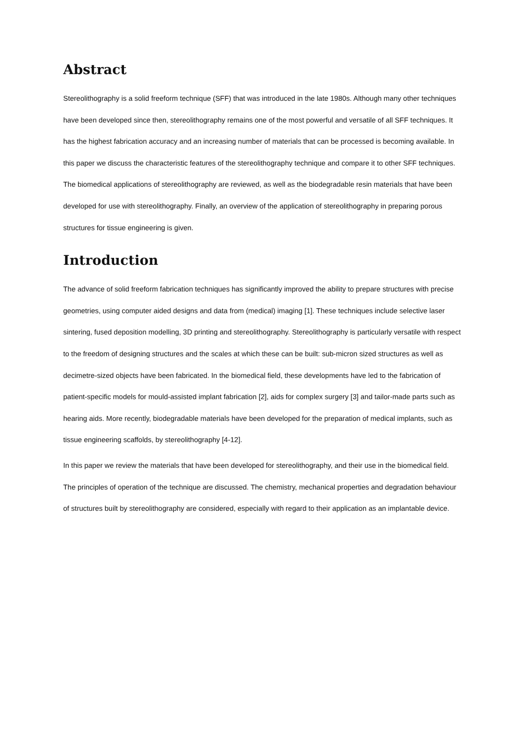Abstract
Stereolithography is a solid freeform technique (SFF) that was introduced in the late 1980s. Although many other techniques have been developed since then, stereolithography remains one of the most powerful and versatile of all SFF techniques. It has the highest fabrication accuracy and an increasing number of materials that can be processed is becoming available. In this paper we discuss the characteristic features of the stereolithography technique and compare it to other SFF techniques. The biomedical applications of stereolithography are reviewed, as well as the biodegradable resin materials that have been developed for use with stereolithography. Finally, an overview of the application of stereolithography in preparing porous structures for tissue engineering is given.
Introduction
The advance of solid freeform fabrication techniques has significantly improved the ability to prepare structures with precise geometries, using computer aided designs and data from (medical) imaging [1]. These techniques include selective laser sintering, fused deposition modelling, 3D printing and stereolithography. Stereolithography is particularly versatile with respect to the freedom of designing structures and the scales at which these can be built: sub-micron sized structures as well as decimetre-sized objects have been fabricated. In the biomedical field, these developments have led to the fabrication of patient-specific models for mould-assisted implant fabrication [2], aids for complex surgery [3] and tailor-made parts such as hearing aids. More recently, biodegradable materials have been developed for the preparation of medical implants, such as tissue engineering scaffolds, by stereolithography [4-12].
In this paper we review the materials that have been developed for stereolithography, and their use in the biomedical field. The principles of operation of the technique are discussed. The chemistry, mechanical properties and degradation behaviour of structures built by stereolithography are considered, especially with regard to their application as an implantable device.